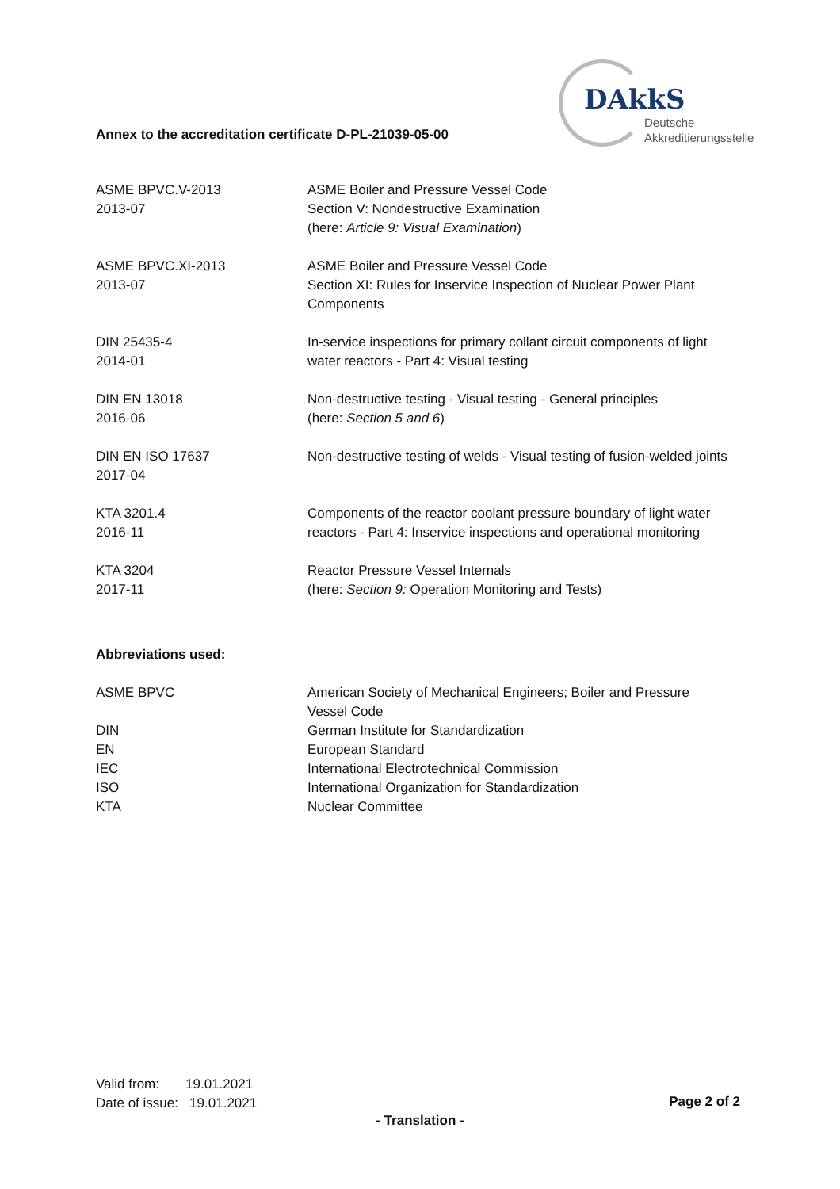DAkkS
Deutsche
Akkreditierungsstelle
Annex to the accreditation certificate D-PL-21039-05-00
| ASME BPVC.V-2013 2013-07 | ASME Boiler and Pressure Vessel Code Section V: Nondestructive Examination (here: Article 9: Visual Examination ) |
| ASME BPVC.XI-2013 2013-07 | ASME Boiler and Pressure Vessel Code Section XI: Rules for Inservice Inspection of Nuclear Power Plant Components |
| DIN 25435-4 2014-01 | In-service inspections for primary collant circuit components of light water reactors - Part 4: Visual testing |
| DIN EN 13018 2016-06 | Non-destructive testing - Visual testing - General principles (here: Section 5 and 6 ) |
| DIN EN ISO 17637 2017-04 | Non-destructive testing of welds - Visual testing of fusion-welded joints |
| KTA 3201.4 2016-11 | Components of the reactor coolant pressure boundary of light water reactors - Part 4: Inservice inspections and operational monitoring |
| KTA 3204 2017-11 | Reactor Pressure Vessel Internals (here: Section 9: Operation Monitoring and Tests) |
Abbreviations used:
| ASME BPVC | American Society of Mechanical Engineers; Boiler and Pressure Vessel Code |
| DIN | German Institute for Standardization |
| EN | European Standard |
| IEC | International Electrotechnical Commission |
| ISO | International Organization for Standardization |
| KTA | Nuclear Committee |
Valid from: 19.01.2021
Date of issue: 19.01.2021
Page 2 of 2
- Translation -